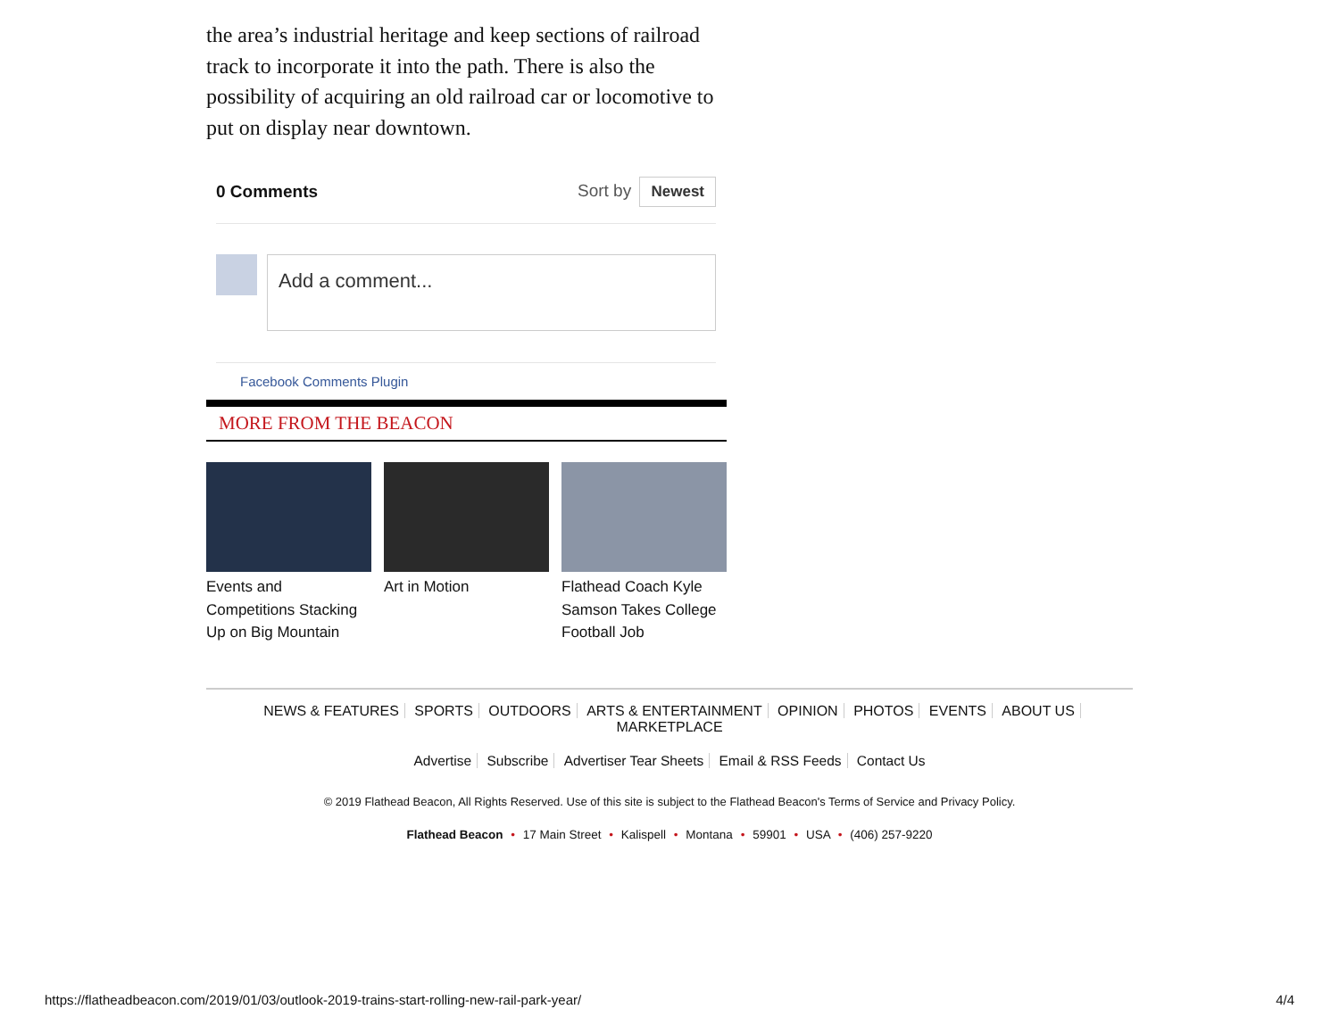the area’s industrial heritage and keep sections of railroad track to incorporate it into the path. There is also the possibility of acquiring an old railroad car or locomotive to put on display near downtown.
0 Comments Sort by Newest
Add a comment...
Facebook Comments Plugin
MORE FROM THE BEACON
Events and Competitions Stacking Up on Big Mountain
Art in Motion Flathead Coach Kyle Samson Takes College Football Job
NEWS & FEATURES SPORTS OUTDOORS ARTS & ENTERTAINMENT OPINION PHOTOS EVENTS ABOUT US MARKETPLACE
Advertise Subscribe Advertiser Tear Sheets Email & RSS Feeds Contact Us
© 2019 Flathead Beacon, All Rights Reserved. Use of this site is subject to the Flathead Beacon's Terms of Service and Privacy Policy.
Flathead Beacon • 17 Main Street • Kalispell • Montana • 59901 • USA • (406) 257-9220
https://flatheadbeacon.com/2019/01/03/outlook-2019-trains-start-rolling-new-rail-park-year/
4/4